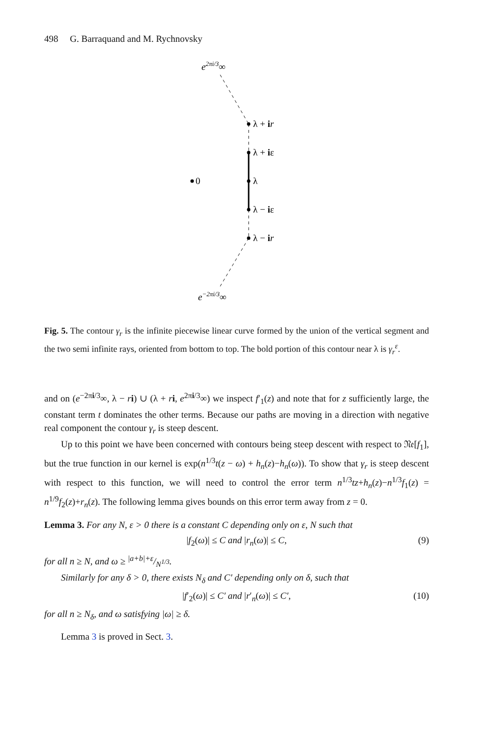498 G. Barraquand and M. Rychnovsky
e2πi/3∞
λ + ir
λ + iε
λ
λ − iε
λ − ir
0
e−2πi/3∞
Fig. 5. The contour γ<sub>r</sub> is the infinite piecewise linear curve formed by the union of the vertical segment and the two semi infinite rays, oriented from bottom to top. The bold portion of this contour near λ is γ<sub>r</sub><sup>ε</sup>.
and on (e<sup>−2πi/3</sup>∞, λ − ri) ∪ (λ + ri, e<sup>2πi/3</sup>∞) we inspect f′<sub>1</sub>(z) and note that for z sufficiently large, the constant term t dominates the other terms. Because our paths are moving in a direction with negative real component the contour γ<sub>r</sub> is steep descent.
Up to this point we have been concerned with contours being steep descent with respect to 𝔑𝔢[f<sub>1</sub>], but the true function in our kernel is exp(n<sup>1/3</sup>t(z − ω) + h<sub>n</sub>(z)−h<sub>n</sub>(ω)). To show that γ<sub>r</sub> is steep descent with respect to this function, we will need to control the error term n<sup>1/3</sup>tz+h<sub>n</sub>(z)−n<sup>1/3</sup>f<sub>1</sub>(z) = n<sup>1/9</sup>f<sub>2</sub>(z)+r<sub>n</sub>(z). The following lemma gives bounds on this error term away from z = 0.
Lemma 3. For any N, ε > 0 there is a constant C depending only on ε, N such that
|f<sub>2</sub>(ω)| ≤ C and |r<sub>n</sub>(ω)| ≤ C, (9)
for all n ≥ N, and ω ≥ |a+b|+ε/N<sup>1/3</sup>.
Similarly for any δ > 0, there exists N<sub>δ</sub> and C′ depending only on δ, such that
|f′<sub>2</sub>(ω)| ≤ C′ and |r′<sub>n</sub>(ω)| ≤ C′, (10)
for all n ≥ N<sub>δ</sub>, and ω satisfying |ω| ≥ δ.
Lemma 3 is proved in Sect. 3.